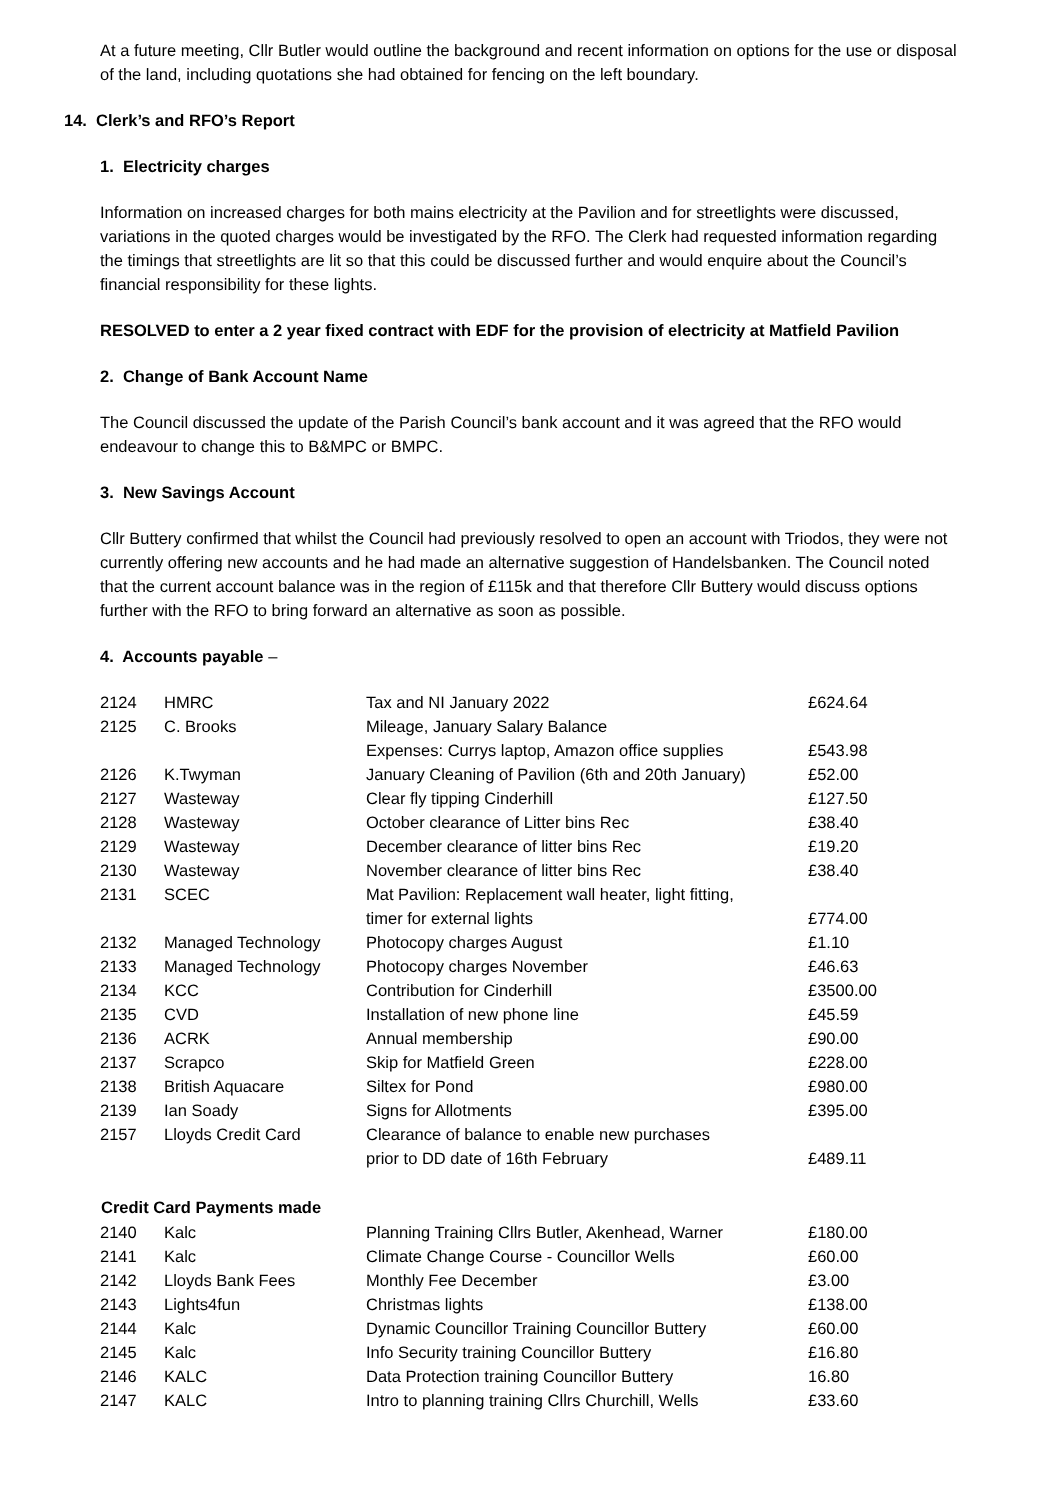At a future meeting, Cllr Butler would outline the background and recent information on options for the use or disposal of the land, including quotations she had obtained for fencing on the left boundary.
14. Clerk’s and RFO’s Report
1. Electricity charges
Information on increased charges for both mains electricity at the Pavilion and for streetlights were discussed, variations in the quoted charges would be investigated by the RFO. The Clerk had requested information regarding the timings that streetlights are lit so that this could be discussed further and would enquire about the Council’s financial responsibility for these lights.
RESOLVED to enter a 2 year fixed contract with EDF for the provision of electricity at Matfield Pavilion
2. Change of Bank Account Name
The Council discussed the update of the Parish Council’s bank account and it was agreed that the RFO would endeavour to change this to B&MPC or BMPC.
3. New Savings Account
Cllr Buttery confirmed that whilst the Council had previously resolved to open an account with Triodos, they were not currently offering new accounts and he had made an alternative suggestion of Handelsbanken. The Council noted that the current account balance was in the region of £115k and that therefore Cllr Buttery would discuss options further with the RFO to bring forward an alternative as soon as possible.
4. Accounts payable –
| 2124 | HMRC | Tax and NI January 2022 | £624.64 |
| 2125 | C. Brooks | Mileage, January Salary Balance | |
| | | Expenses: Currys laptop, Amazon office supplies | £543.98 |
| 2126 | K.Twyman | January Cleaning of Pavilion (6th and 20th January) | £52.00 |
| 2127 | Wasteway | Clear fly tipping Cinderhill | £127.50 |
| 2128 | Wasteway | October clearance of Litter bins Rec | £38.40 |
| 2129 | Wasteway | December clearance of litter bins Rec | £19.20 |
| 2130 | Wasteway | November clearance of litter bins Rec | £38.40 |
| 2131 | SCEC | Mat Pavilion: Replacement wall heater, light fitting, | |
| | | timer for external lights | £774.00 |
| 2132 | Managed Technology | Photocopy charges August | £1.10 |
| 2133 | Managed Technology | Photocopy charges November | £46.63 |
| 2134 | KCC | Contribution for Cinderhill | £3500.00 |
| 2135 | CVD | Installation of new phone line | £45.59 |
| 2136 | ACRK | Annual membership | £90.00 |
| 2137 | Scrapco | Skip for Matfield Green | £228.00 |
| 2138 | British Aquacare | Siltex for Pond | £980.00 |
| 2139 | Ian Soady | Signs for Allotments | £395.00 |
| 2157 | Lloyds Credit Card | Clearance of balance to enable new purchases | |
| | | prior to DD date of 16th February | £489.11 |
| Credit Card Payments made | | | |
| 2140 | Kalc | Planning Training Cllrs Butler, Akenhead, Warner | £180.00 |
| 2141 | Kalc | Climate Change Course - Councillor Wells | £60.00 |
| 2142 | Lloyds Bank Fees | Monthly Fee December | £3.00 |
| 2143 | Lights4fun | Christmas lights | £138.00 |
| 2144 | Kalc | Dynamic Councillor Training Councillor Buttery | £60.00 |
| 2145 | Kalc | Info Security training Councillor Buttery | £16.80 |
| 2146 | KALC | Data Protection training Councillor Buttery | 16.80 |
| 2147 | KALC | Intro to planning training Cllrs Churchill, Wells | £33.60 |